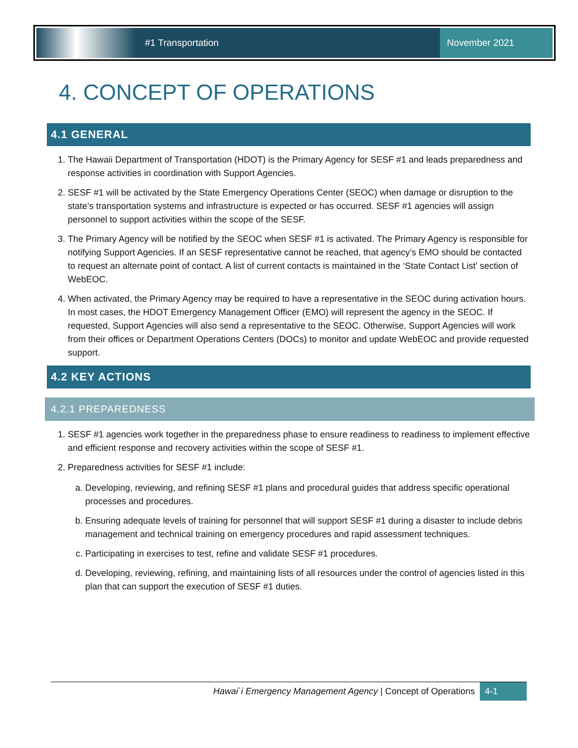#1 Transportation
November 2021
4. CONCEPT OF OPERATIONS
4.1 GENERAL
1. The Hawaii Department of Transportation (HDOT) is the Primary Agency for SESF #1 and leads preparedness and response activities in coordination with Support Agencies.
2. SESF #1 will be activated by the State Emergency Operations Center (SEOC) when damage or disruption to the state’s transportation systems and infrastructure is expected or has occurred. SESF #1 agencies will assign personnel to support activities within the scope of the SESF.
3. The Primary Agency will be notified by the SEOC when SESF #1 is activated. The Primary Agency is responsible for notifying Support Agencies. If an SESF representative cannot be reached, that agency’s EMO should be contacted to request an alternate point of contact. A list of current contacts is maintained in the ‘State Contact List’ section of WebEOC.
4. When activated, the Primary Agency may be required to have a representative in the SEOC during activation hours. In most cases, the HDOT Emergency Management Officer (EMO) will represent the agency in the SEOC. If requested, Support Agencies will also send a representative to the SEOC. Otherwise, Support Agencies will work from their offices or Department Operations Centers (DOCs) to monitor and update WebEOC and provide requested support.
4.2 KEY ACTIONS
4.2.1 PREPAREDNESS
1. SESF #1 agencies work together in the preparedness phase to ensure readiness to readiness to implement effective and efficient response and recovery activities within the scope of SESF #1.
2. Preparedness activities for SESF #1 include:
a. Developing, reviewing, and refining SESF #1 plans and procedural guides that address specific operational processes and procedures.
b. Ensuring adequate levels of training for personnel that will support SESF #1 during a disaster to include debris management and technical training on emergency procedures and rapid assessment techniques.
c. Participating in exercises to test, refine and validate SESF #1 procedures.
d. Developing, reviewing, refining, and maintaining lists of all resources under the control of agencies listed in this plan that can support the execution of SESF #1 duties.
Hawai`i Emergency Management Agency | Concept of Operations 4-1